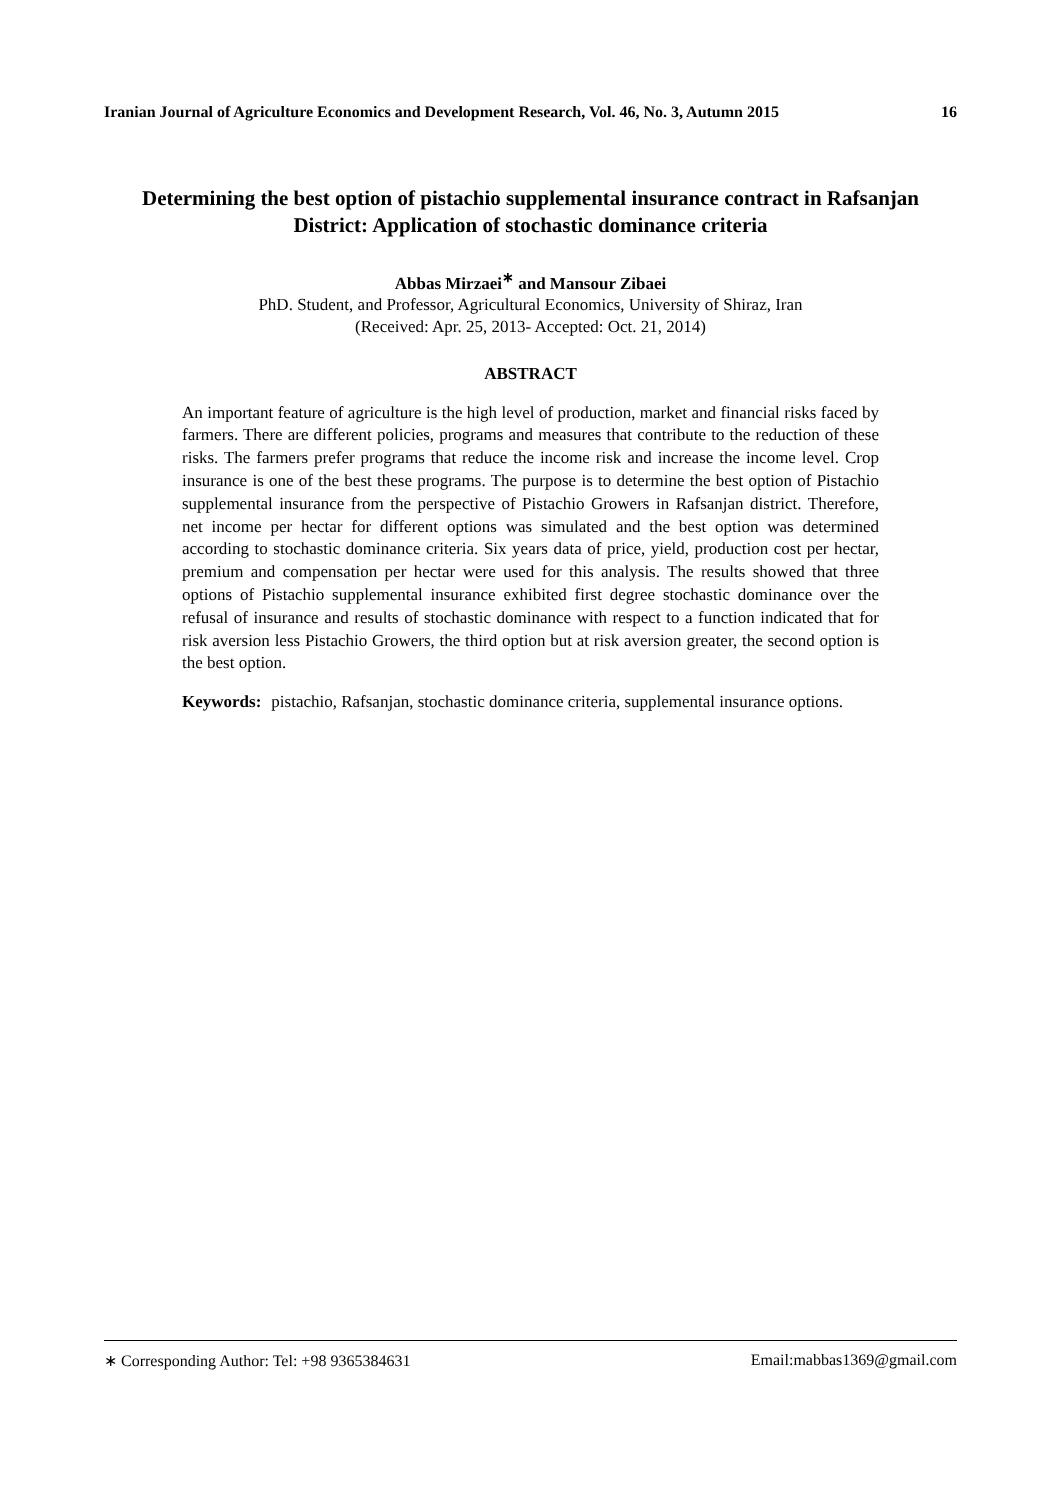Iranian Journal of Agriculture Economics and Development Research, Vol. 46, No. 3, Autumn 2015 16
Determining the best option of pistachio supplemental insurance contract in Rafsanjan District: Application of stochastic dominance criteria
Abbas Mirzaei<sup>∗</sup> and Mansour Zibaei
PhD. Student, and Professor, Agricultural Economics, University of Shiraz, Iran
(Received: Apr. 25, 2013- Accepted: Oct. 21, 2014)
ABSTRACT
An important feature of agriculture is the high level of production, market and financial risks faced by farmers. There are different policies, programs and measures that contribute to the reduction of these risks. The farmers prefer programs that reduce the income risk and increase the income level. Crop insurance is one of the best these programs. The purpose is to determine the best option of Pistachio supplemental insurance from the perspective of Pistachio Growers in Rafsanjan district. Therefore, net income per hectar for different options was simulated and the best option was determined according to stochastic dominance criteria. Six years data of price, yield, production cost per hectar, premium and compensation per hectar were used for this analysis. The results showed that three options of Pistachio supplemental insurance exhibited first degree stochastic dominance over the refusal of insurance and results of stochastic dominance with respect to a function indicated that for risk aversion less Pistachio Growers, the third option but at risk aversion greater, the second option is the best option.
Keywords: pistachio, Rafsanjan, stochastic dominance criteria, supplemental insurance options.
∗ Corresponding Author: Tel: +98 9365384631 Email:mabbas1369@gmail.com